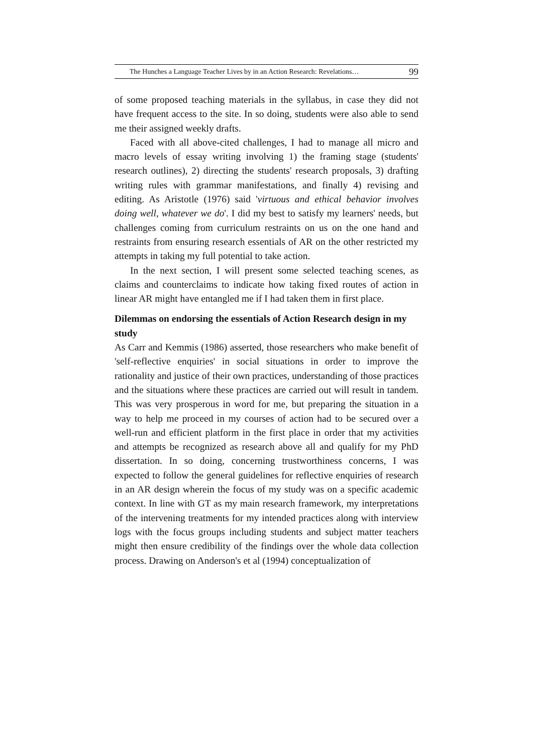The Hunches a Language Teacher Lives by in an Action Research: Revelations… 99
of some proposed teaching materials in the syllabus, in case they did not have frequent access to the site. In so doing, students were also able to send me their assigned weekly drafts.
Faced with all above-cited challenges, I had to manage all micro and macro levels of essay writing involving 1) the framing stage (students' research outlines), 2) directing the students' research proposals, 3) drafting writing rules with grammar manifestations, and finally 4) revising and editing. As Aristotle (1976) said 'virtuous and ethical behavior involves doing well, whatever we do'. I did my best to satisfy my learners' needs, but challenges coming from curriculum restraints on us on the one hand and restraints from ensuring research essentials of AR on the other restricted my attempts in taking my full potential to take action.
In the next section, I will present some selected teaching scenes, as claims and counterclaims to indicate how taking fixed routes of action in linear AR might have entangled me if I had taken them in first place.
Dilemmas on endorsing the essentials of Action Research design in my study
As Carr and Kemmis (1986) asserted, those researchers who make benefit of 'self-reflective enquiries' in social situations in order to improve the rationality and justice of their own practices, understanding of those practices and the situations where these practices are carried out will result in tandem. This was very prosperous in word for me, but preparing the situation in a way to help me proceed in my courses of action had to be secured over a well-run and efficient platform in the first place in order that my activities and attempts be recognized as research above all and qualify for my PhD dissertation. In so doing, concerning trustworthiness concerns, I was expected to follow the general guidelines for reflective enquiries of research in an AR design wherein the focus of my study was on a specific academic context. In line with GT as my main research framework, my interpretations of the intervening treatments for my intended practices along with interview logs with the focus groups including students and subject matter teachers might then ensure credibility of the findings over the whole data collection process. Drawing on Anderson's et al (1994) conceptualization of